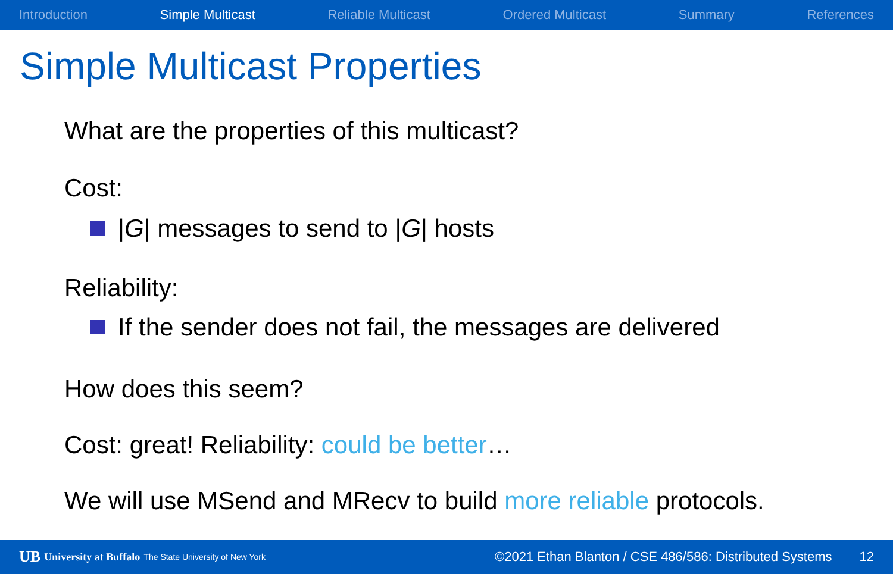Introduction Simple Multicast Reliable Multicast Ordered Multicast Summary References
Simple Multicast Properties
What are the properties of this multicast?
Cost:
|G| messages to send to |G| hosts
Reliability:
If the sender does not fail, the messages are delivered
How does this seem?
Cost: great! Reliability: could be better…
We will use MSend and MRecv to build more reliable protocols.
UB University at Buffalo The State University of New York ©2021 Ethan Blanton / CSE 486/586: Distributed Systems 12